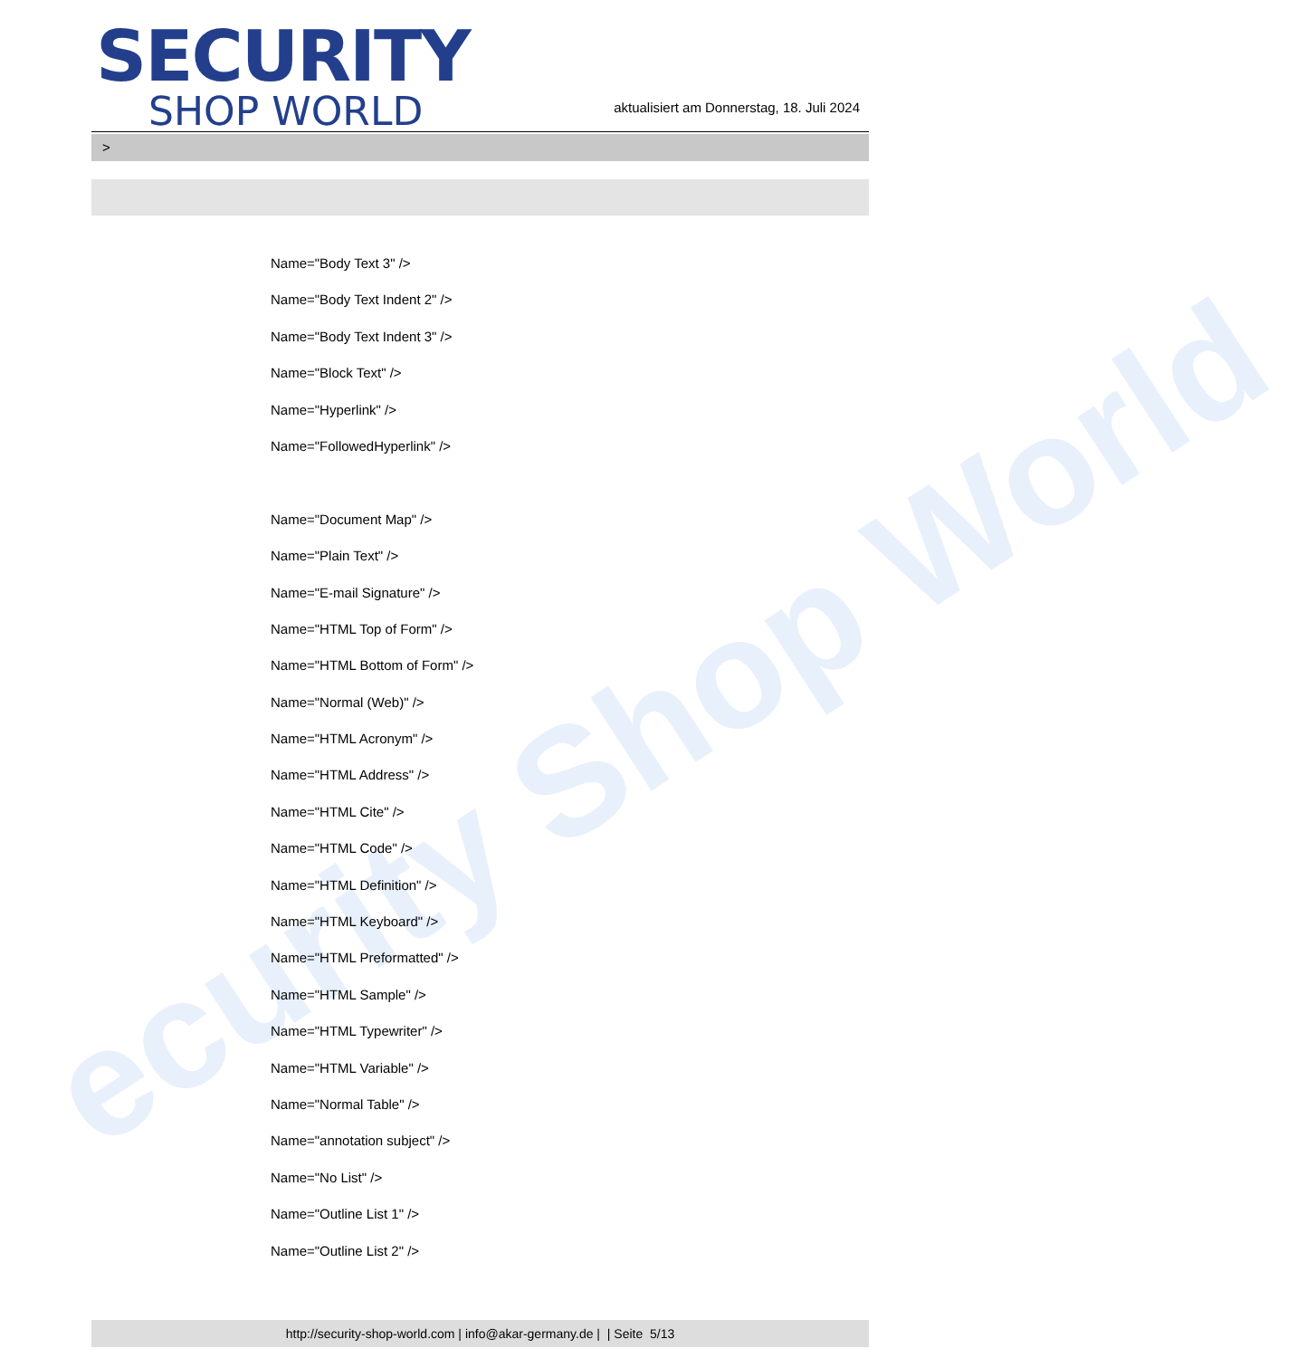ecurity Shop World
SECURITY
SHOP WORLD
aktualisiert am Donnerstag, 18. Juli 2024
>
Name="Body Text 3" />
Name="Body Text Indent 2" />
Name="Body Text Indent 3" />
Name="Block Text" />
Name="Hyperlink" />
Name="FollowedHyperlink" />
Name="Document Map" />
Name="Plain Text" />
Name="E-mail Signature" />
Name="HTML Top of Form" />
Name="HTML Bottom of Form" />
Name="Normal (Web)" />
Name="HTML Acronym" />
Name="HTML Address" />
Name="HTML Cite" />
Name="HTML Code" />
Name="HTML Definition" />
Name="HTML Keyboard" />
Name="HTML Preformatted" />
Name="HTML Sample" />
Name="HTML Typewriter" />
Name="HTML Variable" />
Name="Normal Table" />
Name="annotation subject" />
Name="No List" />
Name="Outline List 1" />
Name="Outline List 2" />
http://security-shop-world.com | info@akar-germany.de | | Seite 5/13